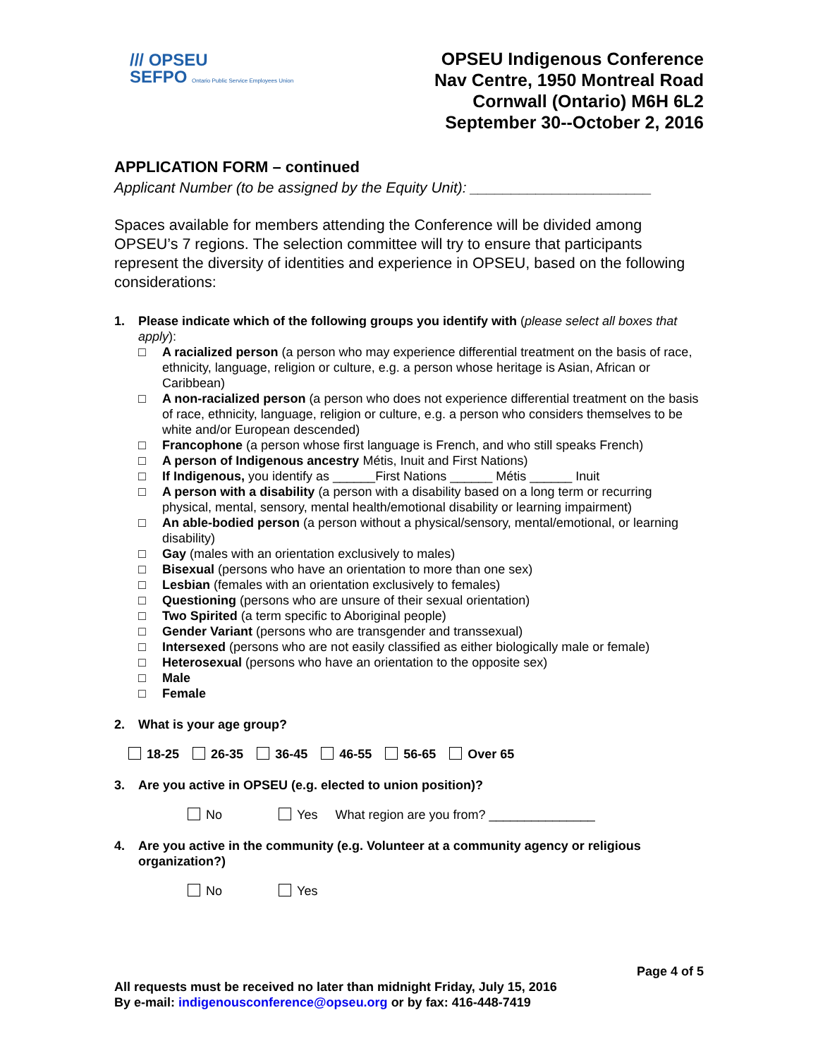/// OPSEU
SEFPO Ontario Public Service Employees Union
OPSEU Indigenous Conference
Nav Centre, 1950 Montreal Road
Cornwall (Ontario) M6H 6L2
September 30--October 2, 2016
APPLICATION FORM – continued
Applicant Number (to be assigned by the Equity Unit): ______________________
Spaces available for members attending the Conference will be divided among OPSEU’s 7 regions. The selection committee will try to ensure that participants represent the diversity of identities and experience in OPSEU, based on the following considerations:
1. Please indicate which of the following groups you identify with (please select all boxes that apply):
□ A racialized person (a person who may experience differential treatment on the basis of race, ethnicity, language, religion or culture, e.g. a person whose heritage is Asian, African or Caribbean)
□ A non-racialized person (a person who does not experience differential treatment on the basis of race, ethnicity, language, religion or culture, e.g. a person who considers themselves to be white and/or European descended)
□ Francophone (a person whose first language is French, and who still speaks French)
□ A person of Indigenous ancestry Métis, Inuit and First Nations)
□ If Indigenous, you identify as ______First Nations ______ Métis ______ Inuit
□ A person with a disability (a person with a disability based on a long term or recurring physical, mental, sensory, mental health/emotional disability or learning impairment)
□ An able-bodied person (a person without a physical/sensory, mental/emotional, or learning disability)
□ Gay (males with an orientation exclusively to males)
□ Bisexual (persons who have an orientation to more than one sex)
□ Lesbian (females with an orientation exclusively to females)
□ Questioning (persons who are unsure of their sexual orientation)
□ Two Spirited (a term specific to Aboriginal people)
□ Gender Variant (persons who are transgender and transsexual)
□ Intersexed (persons who are not easily classified as either biologically male or female)
□ Heterosexual (persons who have an orientation to the opposite sex)
□ Male
□ Female
2. What is your age group?
18-25 26-35 36-45 46-55 56-65 Over 65
3. Are you active in OPSEU (e.g. elected to union position)?
No Yes What region are you from? _______________
4. Are you active in the community (e.g. Volunteer at a community agency or religious organization?)
No Yes
Page 4 of 5
All requests must be received no later than midnight Friday, July 15, 2016
By e-mail: indigenousconference@opseu.org or by fax: 416-448-7419